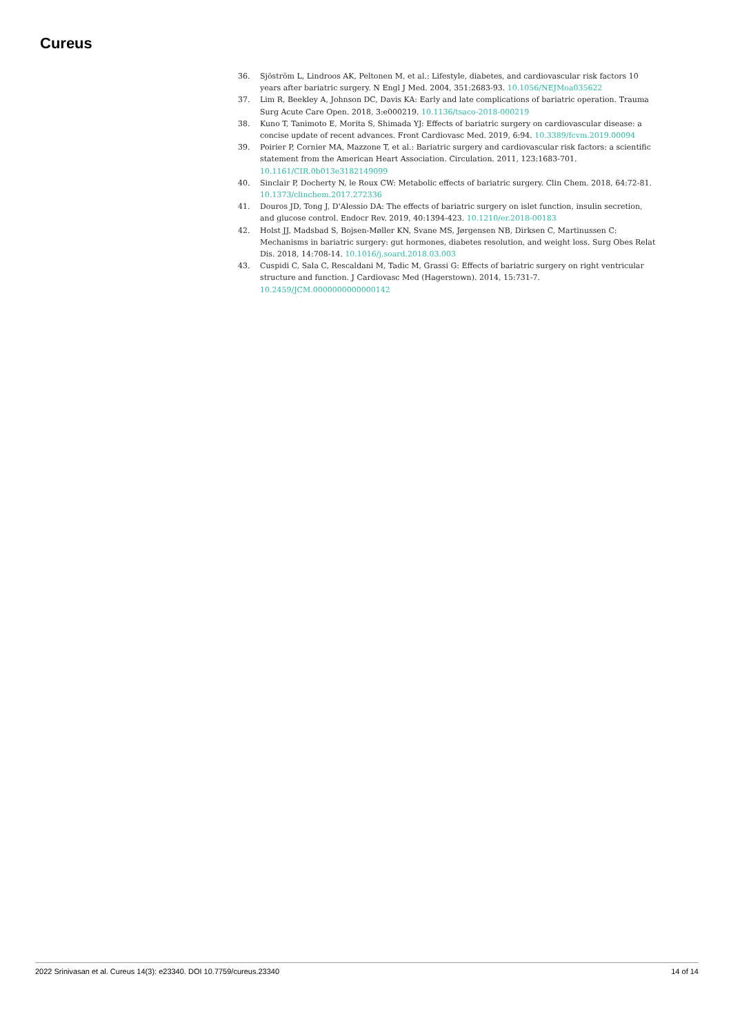Cureus
36. Sjöström L, Lindroos AK, Peltonen M, et al.: Lifestyle, diabetes, and cardiovascular risk factors 10 years after bariatric surgery. N Engl J Med. 2004, 351:2683-93. 10.1056/NEJMoa035622
37. Lim R, Beekley A, Johnson DC, Davis KA: Early and late complications of bariatric operation. Trauma Surg Acute Care Open. 2018, 3:e000219. 10.1136/tsaco-2018-000219
38. Kuno T, Tanimoto E, Morita S, Shimada YJ: Effects of bariatric surgery on cardiovascular disease: a concise update of recent advances. Front Cardiovasc Med. 2019, 6:94. 10.3389/fcvm.2019.00094
39. Poirier P, Cornier MA, Mazzone T, et al.: Bariatric surgery and cardiovascular risk factors: a scientific statement from the American Heart Association. Circulation. 2011, 123:1683-701. 10.1161/CIR.0b013e3182149099
40. Sinclair P, Docherty N, le Roux CW: Metabolic effects of bariatric surgery. Clin Chem. 2018, 64:72-81. 10.1373/clinchem.2017.272336
41. Douros JD, Tong J, D'Alessio DA: The effects of bariatric surgery on islet function, insulin secretion, and glucose control. Endocr Rev. 2019, 40:1394-423. 10.1210/er.2018-00183
42. Holst JJ, Madsbad S, Bojsen-Møller KN, Svane MS, Jørgensen NB, Dirksen C, Martinussen C: Mechanisms in bariatric surgery: gut hormones, diabetes resolution, and weight loss. Surg Obes Relat Dis. 2018, 14:708-14. 10.1016/j.soard.2018.03.003
43. Cuspidi C, Sala C, Rescaldani M, Tadic M, Grassi G: Effects of bariatric surgery on right ventricular structure and function. J Cardiovasc Med (Hagerstown). 2014, 15:731-7. 10.2459/JCM.0000000000000142
2022 Srinivasan et al. Cureus 14(3): e23340. DOI 10.7759/cureus.23340 14 of 14